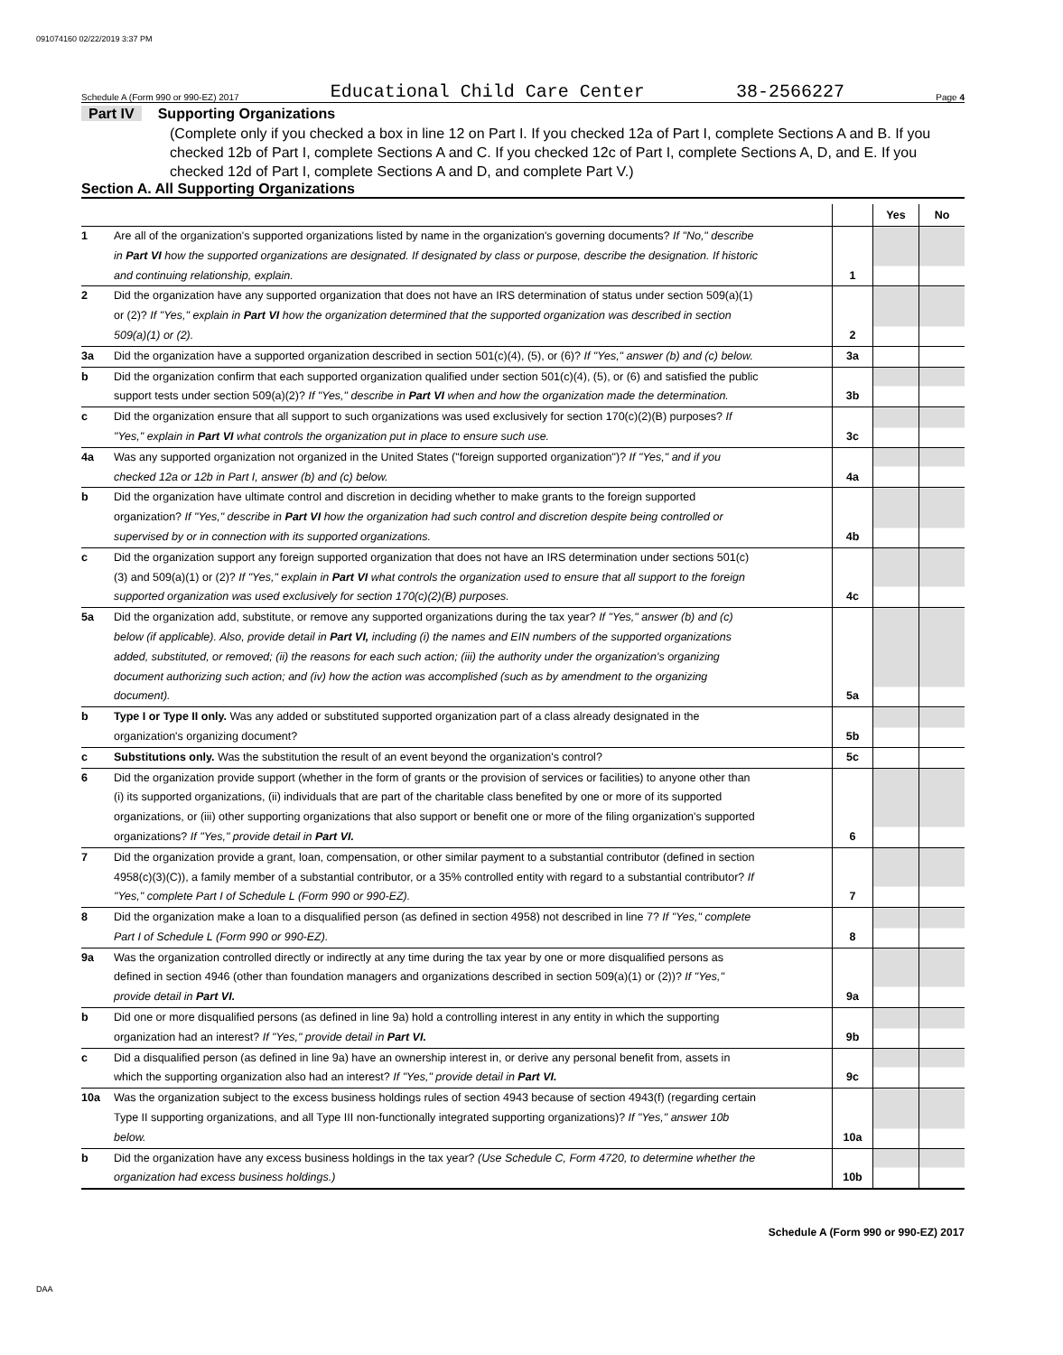091074160 02/22/2019 3:37 PM
Schedule A (Form 990 or 990-EZ) 2017 Educational Child Care Center 38-2566227 Page 4
Part IV Supporting Organizations
(Complete only if you checked a box in line 12 on Part I. If you checked 12a of Part I, complete Sections A and B. If you checked 12b of Part I, complete Sections A and C. If you checked 12c of Part I, complete Sections A, D, and E. If you checked 12d of Part I, complete Sections A and D, and complete Part V.)
Section A. All Supporting Organizations
| | | | Yes | No |
| 1 | Are all of the organization's supported organizations listed by name in the organization's governing documents? If "No," describe in Part VI how the supported organizations are designated. If designated by class or purpose, describe the designation. If historic and continuing relationship, explain. | 1 | | |
| 2 | Did the organization have any supported organization that does not have an IRS determination of status under section 509(a)(1) or (2)? If "Yes," explain in Part VI how the organization determined that the supported organization was described in section 509(a)(1) or (2). | 2 | | |
| 3a | Did the organization have a supported organization described in section 501(c)(4), (5), or (6)? If "Yes," answer (b) and (c) below. | 3a | | |
| b | Did the organization confirm that each supported organization qualified under section 501(c)(4), (5), or (6) and satisfied the public support tests under section 509(a)(2)? If "Yes," describe in Part VI when and how the organization made the determination. | 3b | | |
| c | Did the organization ensure that all support to such organizations was used exclusively for section 170(c)(2)(B) purposes? If "Yes," explain in Part VI what controls the organization put in place to ensure such use. | 3c | | |
| 4a | Was any supported organization not organized in the United States ("foreign supported organization")? If "Yes," and if you checked 12a or 12b in Part I, answer (b) and (c) below. | 4a | | |
| b | Did the organization have ultimate control and discretion in deciding whether to make grants to the foreign supported organization? If "Yes," describe in Part VI how the organization had such control and discretion despite being controlled or supervised by or in connection with its supported organizations. | 4b | | |
| c | Did the organization support any foreign supported organization that does not have an IRS determination under sections 501(c)(3) and 509(a)(1) or (2)? If "Yes," explain in Part VI what controls the organization used to ensure that all support to the foreign supported organization was used exclusively for section 170(c)(2)(B) purposes. | 4c | | |
| 5a | Did the organization add, substitute, or remove any supported organizations during the tax year? If "Yes," answer (b) and (c) below (if applicable). Also, provide detail in Part VI, including (i) the names and EIN numbers of the supported organizations added, substituted, or removed; (ii) the reasons for each such action; (iii) the authority under the organization's organizing document authorizing such action; and (iv) how the action was accomplished (such as by amendment to the organizing document). | 5a | | |
| b | Type I or Type II only. Was any added or substituted supported organization part of a class already designated in the organization's organizing document? | 5b | | |
| c | Substitutions only. Was the substitution the result of an event beyond the organization's control? | 5c | | |
| 6 | Did the organization provide support (whether in the form of grants or the provision of services or facilities) to anyone other than (i) its supported organizations, (ii) individuals that are part of the charitable class benefited by one or more of its supported organizations, or (iii) other supporting organizations that also support or benefit one or more of the filing organization's supported organizations? If "Yes," provide detail in Part VI. | 6 | | |
| 7 | Did the organization provide a grant, loan, compensation, or other similar payment to a substantial contributor (defined in section 4958(c)(3)(C)), a family member of a substantial contributor, or a 35% controlled entity with regard to a substantial contributor? If "Yes," complete Part I of Schedule L (Form 990 or 990-EZ). | 7 | | |
| 8 | Did the organization make a loan to a disqualified person (as defined in section 4958) not described in line 7? If "Yes," complete Part I of Schedule L (Form 990 or 990-EZ). | 8 | | |
| 9a | Was the organization controlled directly or indirectly at any time during the tax year by one or more disqualified persons as defined in section 4946 (other than foundation managers and organizations described in section 509(a)(1) or (2))? If "Yes," provide detail in Part VI. | 9a | | |
| b | Did one or more disqualified persons (as defined in line 9a) hold a controlling interest in any entity in which the supporting organization had an interest? If "Yes," provide detail in Part VI. | 9b | | |
| c | Did a disqualified person (as defined in line 9a) have an ownership interest in, or derive any personal benefit from, assets in which the supporting organization also had an interest? If "Yes," provide detail in Part VI. | 9c | | |
| 10a | Was the organization subject to the excess business holdings rules of section 4943 because of section 4943(f) (regarding certain Type II supporting organizations, and all Type III non-functionally integrated supporting organizations)? If "Yes," answer 10b below. | 10a | | |
| b | Did the organization have any excess business holdings in the tax year? (Use Schedule C, Form 4720, to determine whether the organization had excess business holdings.) | 10b | | |
Schedule A (Form 990 or 990-EZ) 2017
DAA